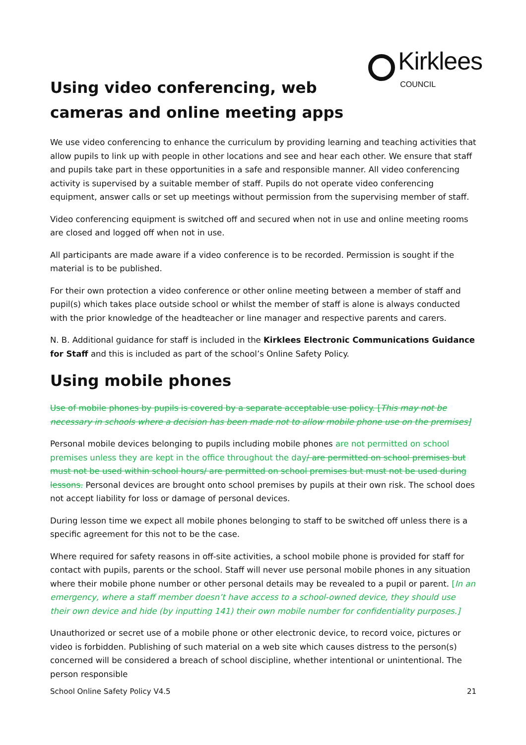Kirklees
COUNCIL
Using video conferencing, web cameras and online meeting apps
We use video conferencing to enhance the curriculum by providing learning and teaching activities that allow pupils to link up with people in other locations and see and hear each other. We ensure that staff and pupils take part in these opportunities in a safe and responsible manner. All video conferencing activity is supervised by a suitable member of staff. Pupils do not operate video conferencing equipment, answer calls or set up meetings without permission from the supervising member of staff.
Video conferencing equipment is switched off and secured when not in use and online meeting rooms are closed and logged off when not in use.
All participants are made aware if a video conference is to be recorded. Permission is sought if the material is to be published.
For their own protection a video conference or other online meeting between a member of staff and pupil(s) which takes place outside school or whilst the member of staff is alone is always conducted with the prior knowledge of the headteacher or line manager and respective parents and carers.
N. B. Additional guidance for staff is included in the Kirklees Electronic Communications Guidance for Staff and this is included as part of the school’s Online Safety Policy.
Using mobile phones
Use of mobile phones by pupils is covered by a separate acceptable use policy. [This may not be necessary in schools where a decision has been made not to allow mobile phone use on the premises]
Personal mobile devices belonging to pupils including mobile phones are not permitted on school premises unless they are kept in the office throughout the day/ are permitted on school premises but must not be used within school hours/ are permitted on school premises but must not be used during lessons. Personal devices are brought onto school premises by pupils at their own risk. The school does not accept liability for loss or damage of personal devices.
During lesson time we expect all mobile phones belonging to staff to be switched off unless there is a specific agreement for this not to be the case.
Where required for safety reasons in off-site activities, a school mobile phone is provided for staff for contact with pupils, parents or the school. Staff will never use personal mobile phones in any situation where their mobile phone number or other personal details may be revealed to a pupil or parent. [In an emergency, where a staff member doesn’t have access to a school-owned device, they should use their own device and hide (by inputting 141) their own mobile number for confidentiality purposes.]
Unauthorized or secret use of a mobile phone or other electronic device, to record voice, pictures or video is forbidden. Publishing of such material on a web site which causes distress to the person(s) concerned will be considered a breach of school discipline, whether intentional or unintentional. The person responsible
School Online Safety Policy V4.5 21